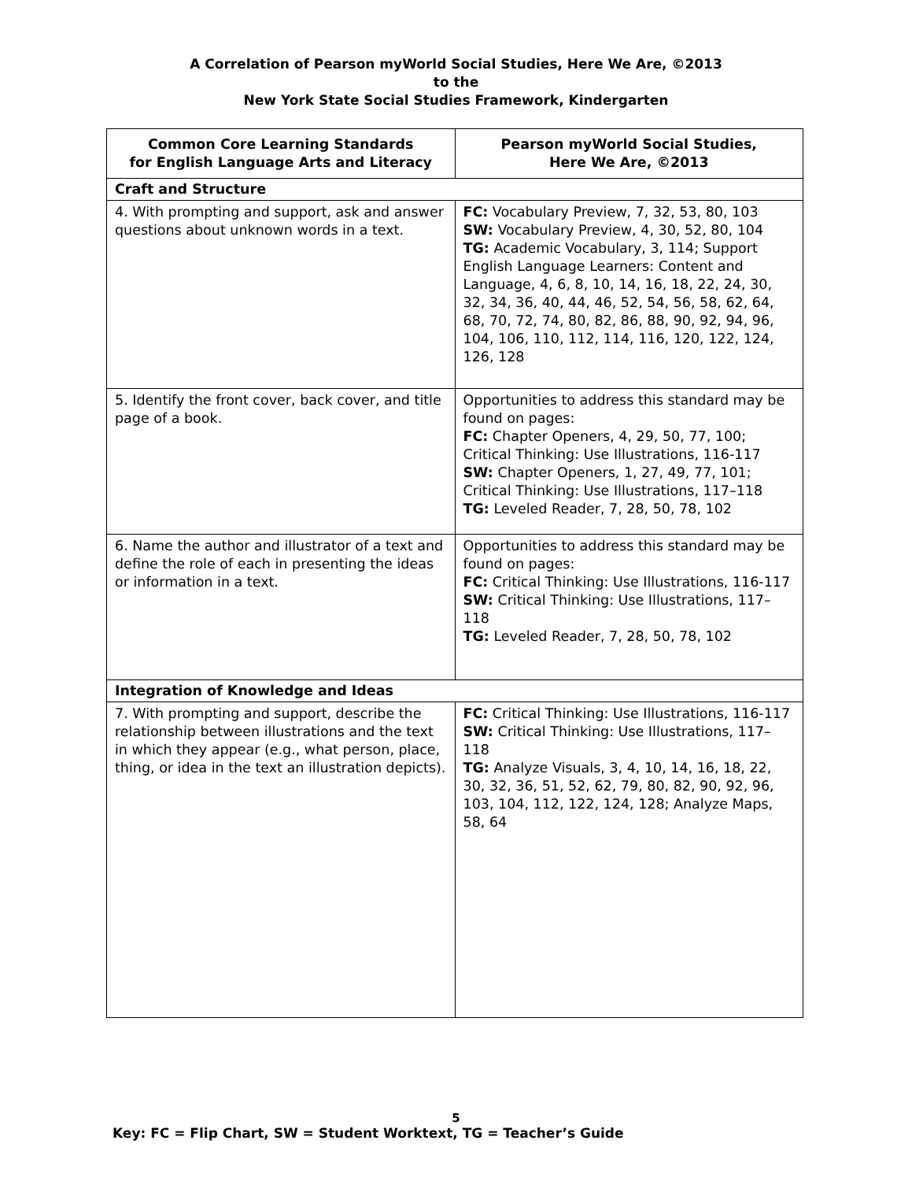A Correlation of Pearson myWorld Social Studies, Here We Are, ©2013
to the
New York State Social Studies Framework, Kindergarten
| Common Core Learning Standards for English Language Arts and Literacy | Pearson myWorld Social Studies, Here We Are, ©2013 |
| --- | --- |
| Craft and Structure | |
| 4. With prompting and support, ask and answer questions about unknown words in a text. | FC: Vocabulary Preview, 7, 32, 53, 80, 103 SW: Vocabulary Preview, 4, 30, 52, 80, 104 TG: Academic Vocabulary, 3, 114; Support English Language Learners: Content and Language, 4, 6, 8, 10, 14, 16, 18, 22, 24, 30, 32, 34, 36, 40, 44, 46, 52, 54, 56, 58, 62, 64, 68, 70, 72, 74, 80, 82, 86, 88, 90, 92, 94, 96, 104, 106, 110, 112, 114, 116, 120, 122, 124, 126, 128 |
| 5. Identify the front cover, back cover, and title page of a book. | Opportunities to address this standard may be found on pages: FC: Chapter Openers, 4, 29, 50, 77, 100; Critical Thinking: Use Illustrations, 116-117 SW: Chapter Openers, 1, 27, 49, 77, 101; Critical Thinking: Use Illustrations, 117–118 TG: Leveled Reader, 7, 28, 50, 78, 102 |
| 6. Name the author and illustrator of a text and define the role of each in presenting the ideas or information in a text. | Opportunities to address this standard may be found on pages: FC: Critical Thinking: Use Illustrations, 116-117 SW: Critical Thinking: Use Illustrations, 117–118 TG: Leveled Reader, 7, 28, 50, 78, 102 |
| Integration of Knowledge and Ideas | |
| 7. With prompting and support, describe the relationship between illustrations and the text in which they appear (e.g., what person, place, thing, or idea in the text an illustration depicts). | FC: Critical Thinking: Use Illustrations, 116-117 SW: Critical Thinking: Use Illustrations, 117–118 TG: Analyze Visuals, 3, 4, 10, 14, 16, 18, 22, 30, 32, 36, 51, 52, 62, 79, 80, 82, 90, 92, 96, 103, 104, 112, 122, 124, 128; Analyze Maps, 58, 64 |
5
Key: FC = Flip Chart, SW = Student Worktext, TG = Teacher’s Guide